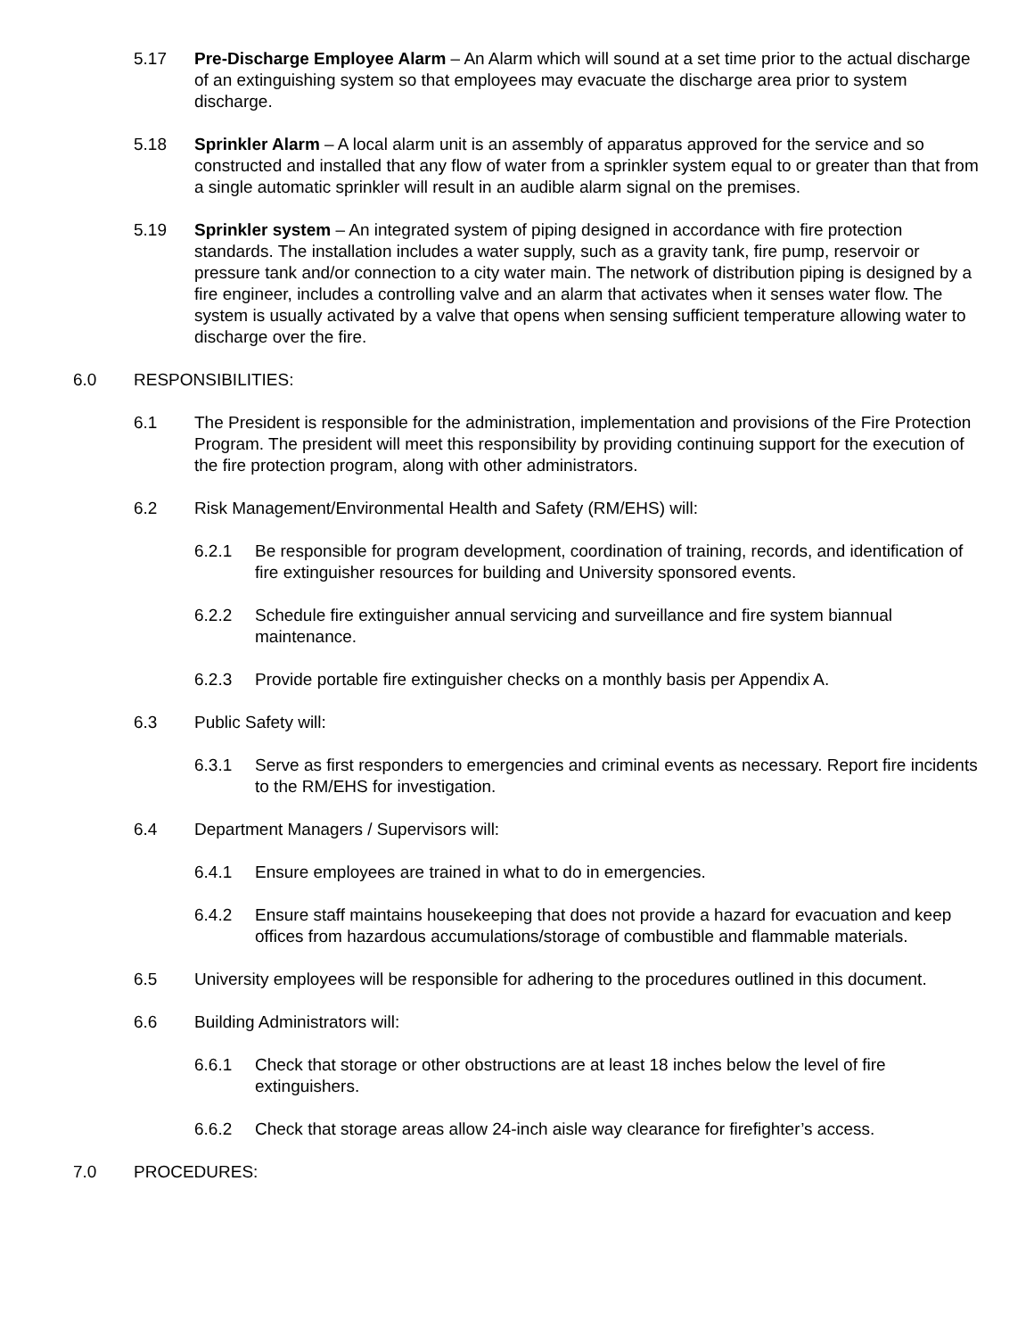5.17 Pre-Discharge Employee Alarm – An Alarm which will sound at a set time prior to the actual discharge of an extinguishing system so that employees may evacuate the discharge area prior to system discharge.
5.18 Sprinkler Alarm – A local alarm unit is an assembly of apparatus approved for the service and so constructed and installed that any flow of water from a sprinkler system equal to or greater than that from a single automatic sprinkler will result in an audible alarm signal on the premises.
5.19 Sprinkler system – An integrated system of piping designed in accordance with fire protection standards. The installation includes a water supply, such as a gravity tank, fire pump, reservoir or pressure tank and/or connection to a city water main. The network of distribution piping is designed by a fire engineer, includes a controlling valve and an alarm that activates when it senses water flow. The system is usually activated by a valve that opens when sensing sufficient temperature allowing water to discharge over the fire.
6.0 RESPONSIBILITIES:
6.1 The President is responsible for the administration, implementation and provisions of the Fire Protection Program. The president will meet this responsibility by providing continuing support for the execution of the fire protection program, along with other administrators.
6.2 Risk Management/Environmental Health and Safety (RM/EHS) will:
6.2.1 Be responsible for program development, coordination of training, records, and identification of fire extinguisher resources for building and University sponsored events.
6.2.2 Schedule fire extinguisher annual servicing and surveillance and fire system biannual maintenance.
6.2.3 Provide portable fire extinguisher checks on a monthly basis per Appendix A.
6.3 Public Safety will:
6.3.1 Serve as first responders to emergencies and criminal events as necessary. Report fire incidents to the RM/EHS for investigation.
6.4 Department Managers / Supervisors will:
6.4.1 Ensure employees are trained in what to do in emergencies.
6.4.2 Ensure staff maintains housekeeping that does not provide a hazard for evacuation and keep offices from hazardous accumulations/storage of combustible and flammable materials.
6.5 University employees will be responsible for adhering to the procedures outlined in this document.
6.6 Building Administrators will:
6.6.1 Check that storage or other obstructions are at least 18 inches below the level of fire extinguishers.
6.6.2 Check that storage areas allow 24-inch aisle way clearance for firefighter’s access.
7.0 PROCEDURES: